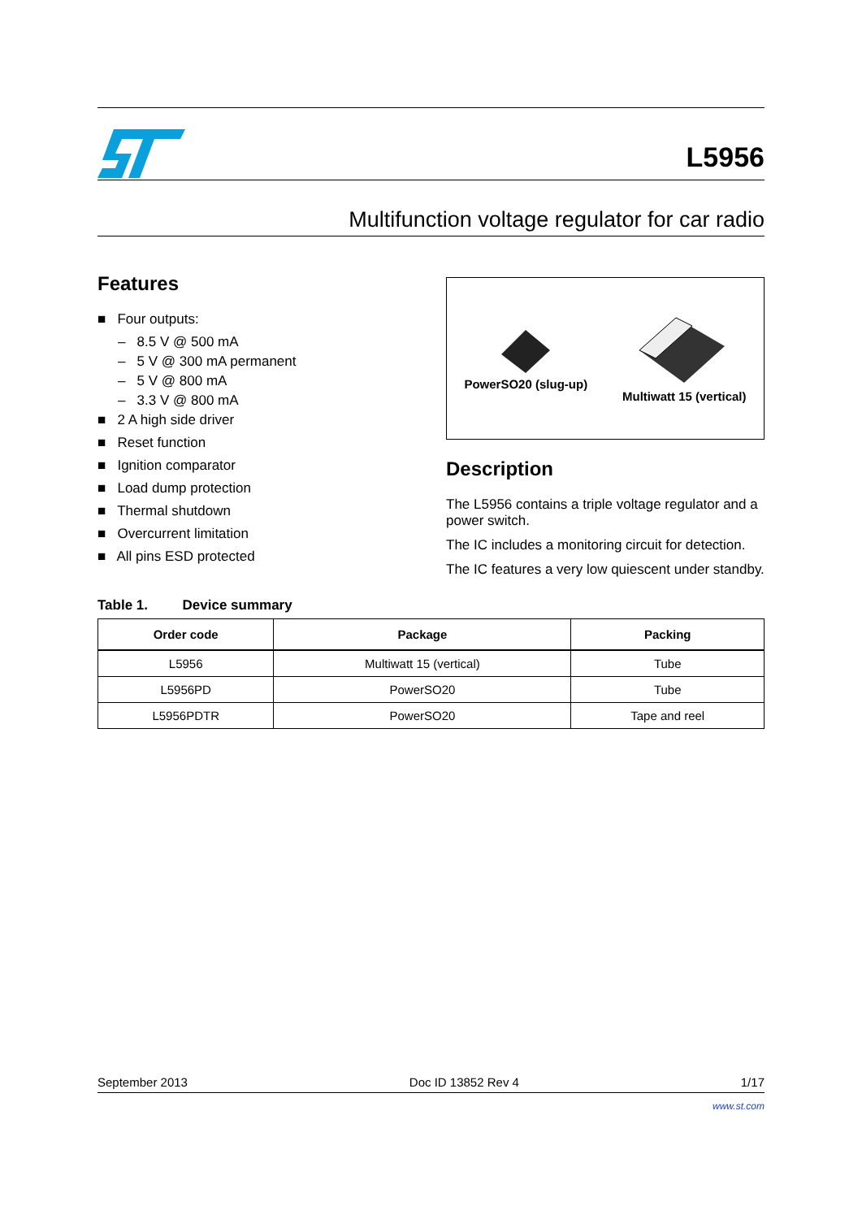L5956
Multifunction voltage regulator for car radio
Features
■ Four outputs:
– 8.5 V @ 500 mA
– 5 V @ 300 mA permanent
– 5 V @ 800 mA
– 3.3 V @ 800 mA
■ 2 A high side driver
■ Reset function
■ Ignition comparator
■ Load dump protection
■ Thermal shutdown
■ Overcurrent limitation
■ All pins ESD protected
PowerSO20 (slug-up)
Multiwatt 15 (vertical)
Description
The L5956 contains a triple voltage regulator and a power switch.
The IC includes a monitoring circuit for detection.
The IC features a very low quiescent under standby.
Table 1. Device summary
| Order code | Package | Packing |
| --- | --- | --- |
| L5956 | Multiwatt 15 (vertical) | Tube |
| L5956PD | PowerSO20 | Tube |
| L5956PDTR | PowerSO20 | Tape and reel |
September 2013 Doc ID 13852 Rev 4 1/17
www.st.com